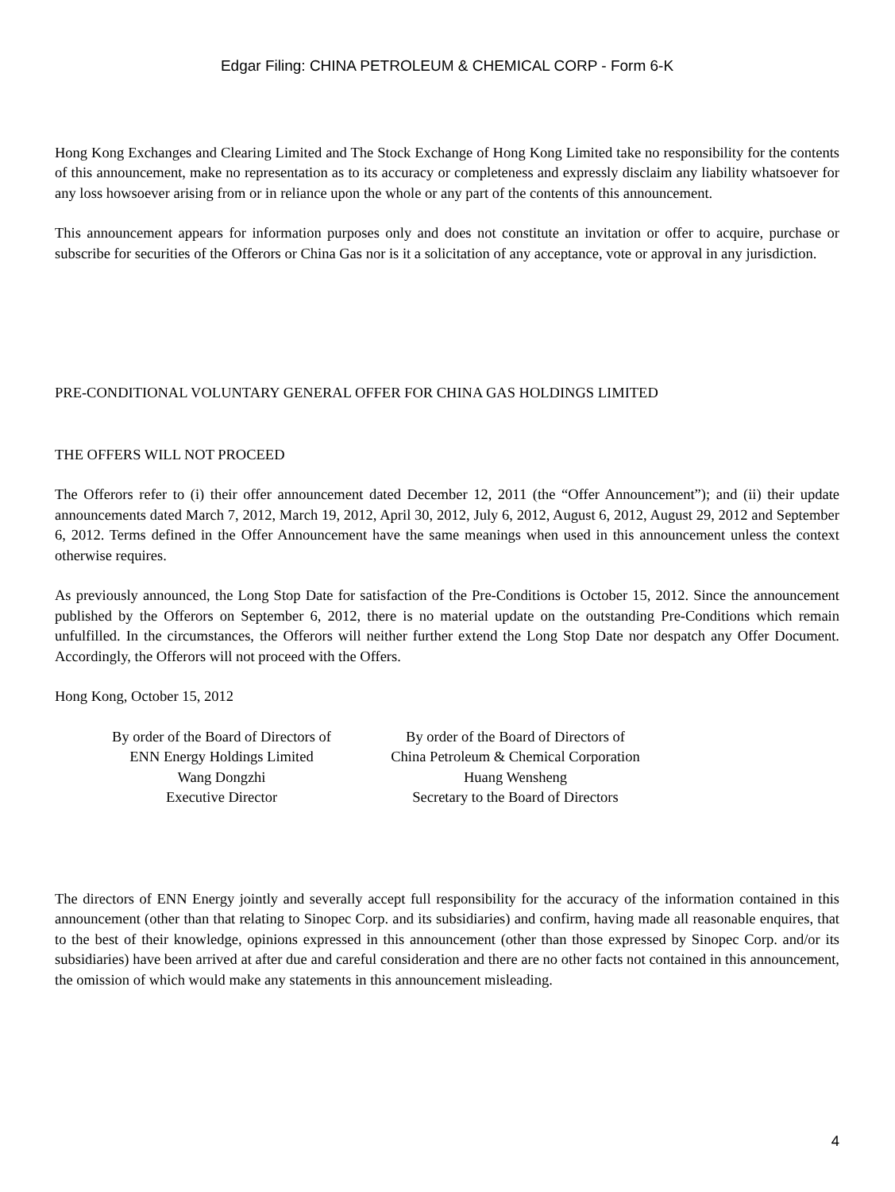Edgar Filing: CHINA PETROLEUM & CHEMICAL CORP - Form 6-K
Hong Kong Exchanges and Clearing Limited and The Stock Exchange of Hong Kong Limited take no responsibility for the contents of this announcement, make no representation as to its accuracy or completeness and expressly disclaim any liability whatsoever for any loss howsoever arising from or in reliance upon the whole or any part of the contents of this announcement.
This announcement appears for information purposes only and does not constitute an invitation or offer to acquire, purchase or subscribe for securities of the Offerors or China Gas nor is it a solicitation of any acceptance, vote or approval in any jurisdiction.
PRE-CONDITIONAL VOLUNTARY GENERAL OFFER FOR CHINA GAS HOLDINGS LIMITED
THE OFFERS WILL NOT PROCEED
The Offerors refer to (i) their offer announcement dated December 12, 2011 (the “Offer Announcement”); and (ii) their update announcements dated March 7, 2012, March 19, 2012, April 30, 2012, July 6, 2012, August 6, 2012, August 29, 2012 and September 6, 2012. Terms defined in the Offer Announcement have the same meanings when used in this announcement unless the context otherwise requires.
As previously announced, the Long Stop Date for satisfaction of the Pre-Conditions is October 15, 2012. Since the announcement published by the Offerors on September 6, 2012, there is no material update on the outstanding Pre-Conditions which remain unfulfilled. In the circumstances, the Offerors will neither further extend the Long Stop Date nor despatch any Offer Document. Accordingly, the Offerors will not proceed with the Offers.
Hong Kong, October 15, 2012
By order of the Board of Directors of
ENN Energy Holdings Limited
Wang Dongzhi
Executive Director
By order of the Board of Directors of
China Petroleum & Chemical Corporation
Huang Wensheng
Secretary to the Board of Directors
The directors of ENN Energy jointly and severally accept full responsibility for the accuracy of the information contained in this announcement (other than that relating to Sinopec Corp. and its subsidiaries) and confirm, having made all reasonable enquires, that to the best of their knowledge, opinions expressed in this announcement (other than those expressed by Sinopec Corp. and/or its subsidiaries) have been arrived at after due and careful consideration and there are no other facts not contained in this announcement, the omission of which would make any statements in this announcement misleading.
4